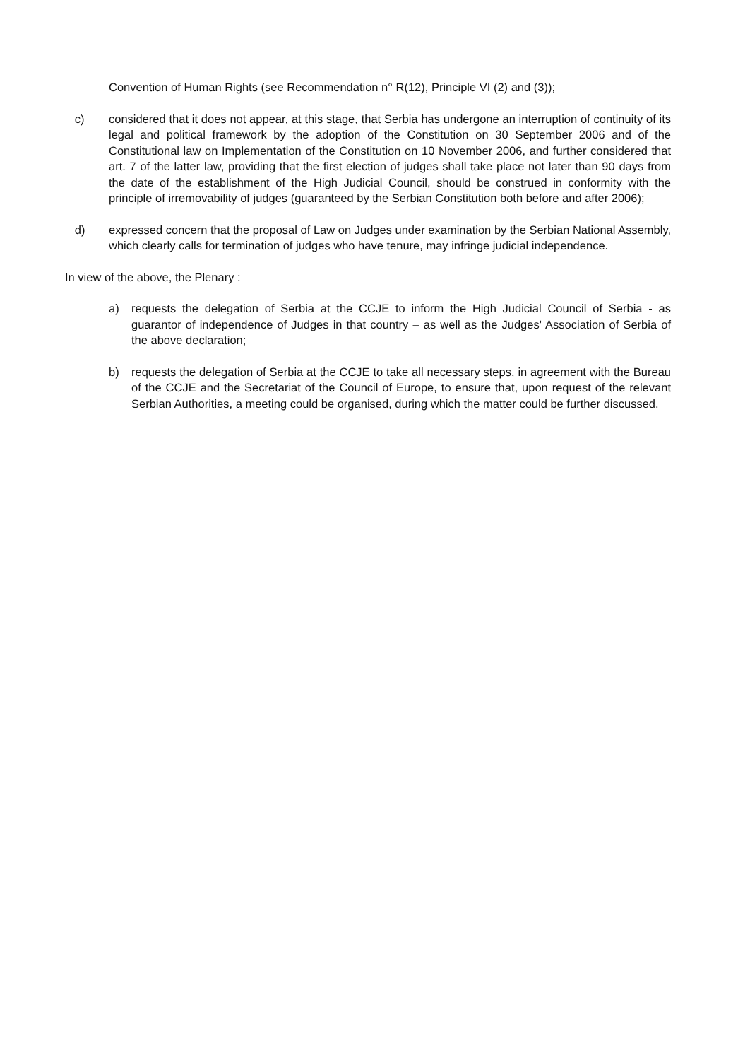Convention of Human Rights (see Recommendation n° R(12), Principle VI (2) and (3));
c) considered that it does not appear, at this stage, that Serbia has undergone an interruption of continuity of its legal and political framework by the adoption of the Constitution on 30 September 2006 and of the Constitutional law on Implementation of the Constitution on 10 November 2006, and further considered that art. 7 of the latter law, providing that the first election of judges shall take place not later than 90 days from the date of the establishment of the High Judicial Council, should be construed in conformity with the principle of irremovability of judges (guaranteed by the Serbian Constitution both before and after 2006);
d) expressed concern that the proposal of Law on Judges under examination by the Serbian National Assembly, which clearly calls for termination of judges who have tenure, may infringe judicial independence.
In view of the above, the Plenary :
a) requests the delegation of Serbia at the CCJE to inform the High Judicial Council of Serbia - as guarantor of independence of Judges in that country – as well as the Judges' Association of Serbia of the above declaration;
b) requests the delegation of Serbia at the CCJE to take all necessary steps, in agreement with the Bureau of the CCJE and the Secretariat of the Council of Europe, to ensure that, upon request of the relevant Serbian Authorities, a meeting could be organised, during which the matter could be further discussed.